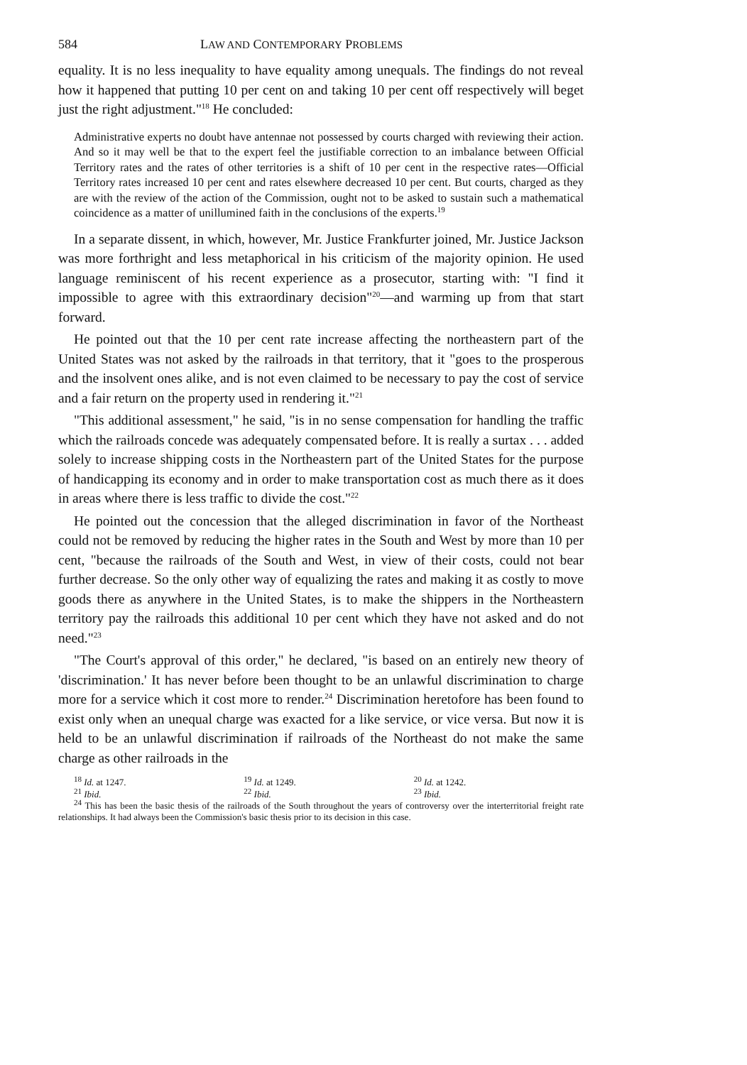584 LAW AND CONTEMPORARY PROBLEMS
equality. It is no less inequality to have equality among unequals. The findings do not reveal how it happened that putting 10 per cent on and taking 10 per cent off respectively will beget just the right adjustment."<sup>18</sup> He concluded:
Administrative experts no doubt have antennae not possessed by courts charged with reviewing their action. And so it may well be that to the expert feel the justifiable correction to an imbalance between Official Territory rates and the rates of other territories is a shift of 10 per cent in the respective rates—Official Territory rates increased 10 per cent and rates elsewhere decreased 10 per cent. But courts, charged as they are with the review of the action of the Commission, ought not to be asked to sustain such a mathematical coincidence as a matter of unillumined faith in the conclusions of the experts.<sup>19</sup>
In a separate dissent, in which, however, Mr. Justice Frankfurter joined, Mr. Justice Jackson was more forthright and less metaphorical in his criticism of the majority opinion. He used language reminiscent of his recent experience as a prosecutor, starting with: "I find it impossible to agree with this extraordinary decision"<sup>20</sup>—and warming up from that start forward.
He pointed out that the 10 per cent rate increase affecting the northeastern part of the United States was not asked by the railroads in that territory, that it "goes to the prosperous and the insolvent ones alike, and is not even claimed to be necessary to pay the cost of service and a fair return on the property used in rendering it."<sup>21</sup>
"This additional assessment," he said, "is in no sense compensation for handling the traffic which the railroads concede was adequately compensated before. It is really a surtax . . . added solely to increase shipping costs in the Northeastern part of the United States for the purpose of handicapping its economy and in order to make transportation cost as much there as it does in areas where there is less traffic to divide the cost."<sup>22</sup>
He pointed out the concession that the alleged discrimination in favor of the Northeast could not be removed by reducing the higher rates in the South and West by more than 10 per cent, "because the railroads of the South and West, in view of their costs, could not bear further decrease. So the only other way of equalizing the rates and making it as costly to move goods there as anywhere in the United States, is to make the shippers in the Northeastern territory pay the railroads this additional 10 per cent which they have not asked and do not need."<sup>23</sup>
"The Court's approval of this order," he declared, "is based on an entirely new theory of 'discrimination.' It has never before been thought to be an unlawful discrimination to charge more for a service which it cost more to render.<sup>24</sup> Discrimination heretofore has been found to exist only when an unequal charge was exacted for a like service, or vice versa. But now it is held to be an unlawful discrimination if railroads of the Northeast do not make the same charge as other railroads in the
<sup>18</sup> Id. at 1247. <sup>19</sup> Id. at 1249. <sup>20</sup> Id. at 1242.
<sup>21</sup> Ibid. <sup>22</sup> Ibid. <sup>23</sup> Ibid.
<sup>24</sup> This has been the basic thesis of the railroads of the South throughout the years of controversy over the interterritorial freight rate relationships. It had always been the Commission's basic thesis prior to its decision in this case.